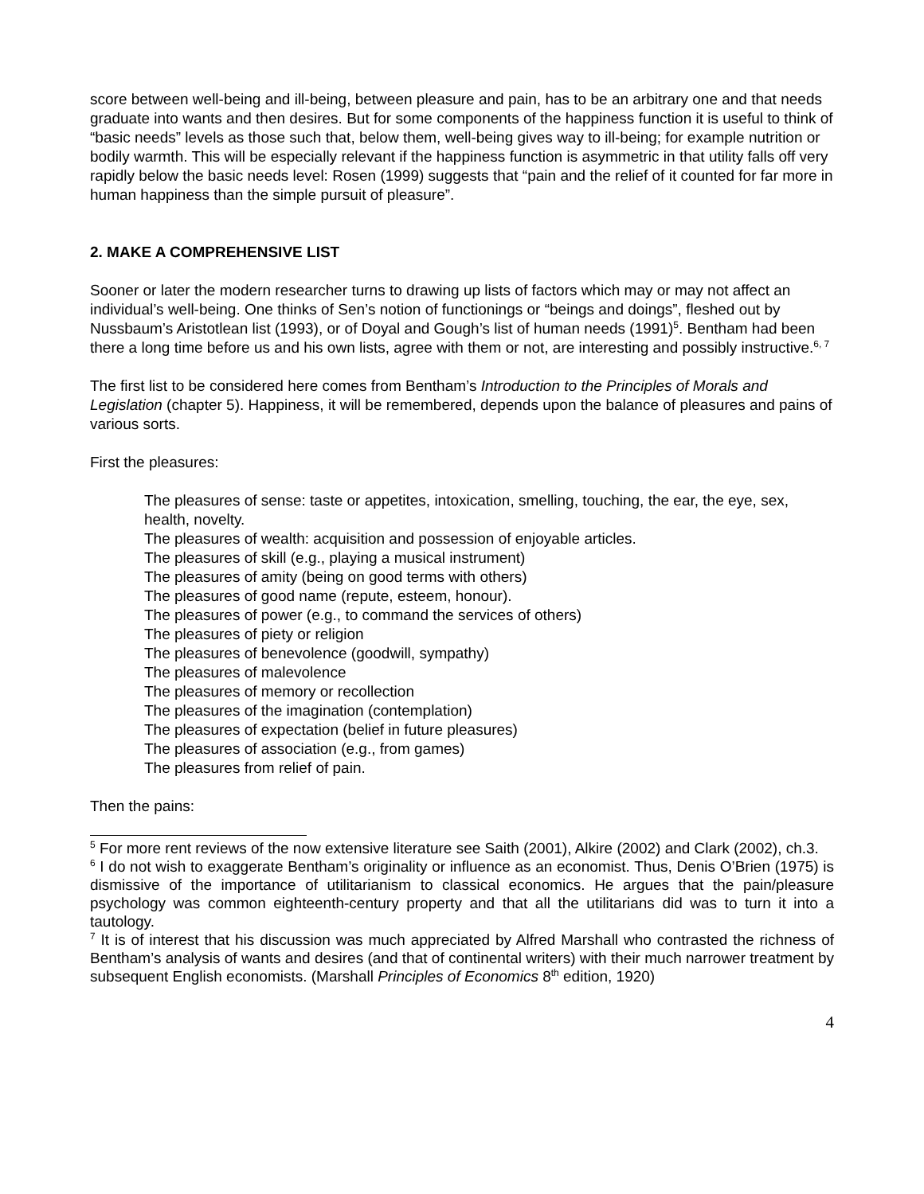score between well-being and ill-being, between pleasure and pain, has to be an arbitrary one and that needs graduate into wants and then desires. But for some components of the happiness function it is useful to think of “basic needs” levels as those such that, below them, well-being gives way to ill-being; for example nutrition or bodily warmth. This will be especially relevant if the happiness function is asymmetric in that utility falls off very rapidly below the basic needs level: Rosen (1999) suggests that “pain and the relief of it counted for far more in human happiness than the simple pursuit of pleasure”.
2. MAKE A COMPREHENSIVE LIST
Sooner or later the modern researcher turns to drawing up lists of factors which may or may not affect an individual’s well-being. One thinks of Sen’s notion of functionings or “beings and doings”, fleshed out by Nussbaum’s Aristotlean list (1993), or of Doyal and Gough’s list of human needs (1991)<sup>5</sup>. Bentham had been there a long time before us and his own lists, agree with them or not, are interesting and possibly instructive.<sup>6, 7</sup>
The first list to be considered here comes from Bentham’s Introduction to the Principles of Morals and Legislation (chapter 5). Happiness, it will be remembered, depends upon the balance of pleasures and pains of various sorts.
First the pleasures:
The pleasures of sense: taste or appetites, intoxication, smelling, touching, the ear, the eye, sex, health, novelty.
The pleasures of wealth: acquisition and possession of enjoyable articles.
The pleasures of skill (e.g., playing a musical instrument)
The pleasures of amity (being on good terms with others)
The pleasures of good name (repute, esteem, honour).
The pleasures of power (e.g., to command the services of others)
The pleasures of piety or religion
The pleasures of benevolence (goodwill, sympathy)
The pleasures of malevolence
The pleasures of memory or recollection
The pleasures of the imagination (contemplation)
The pleasures of expectation (belief in future pleasures)
The pleasures of association (e.g., from games)
The pleasures from relief of pain.
Then the pains:
<sup>5</sup> For more rent reviews of the now extensive literature see Saith (2001), Alkire (2002) and Clark (2002), ch.3.
<sup>6</sup> I do not wish to exaggerate Bentham’s originality or influence as an economist. Thus, Denis O’Brien (1975) is dismissive of the importance of utilitarianism to classical economics. He argues that the pain/pleasure psychology was common eighteenth-century property and that all the utilitarians did was to turn it into a tautology.
<sup>7</sup> It is of interest that his discussion was much appreciated by Alfred Marshall who contrasted the richness of Bentham’s analysis of wants and desires (and that of continental writers) with their much narrower treatment by subsequent English economists. (Marshall Principles of Economics 8<sup>th</sup> edition, 1920)
4